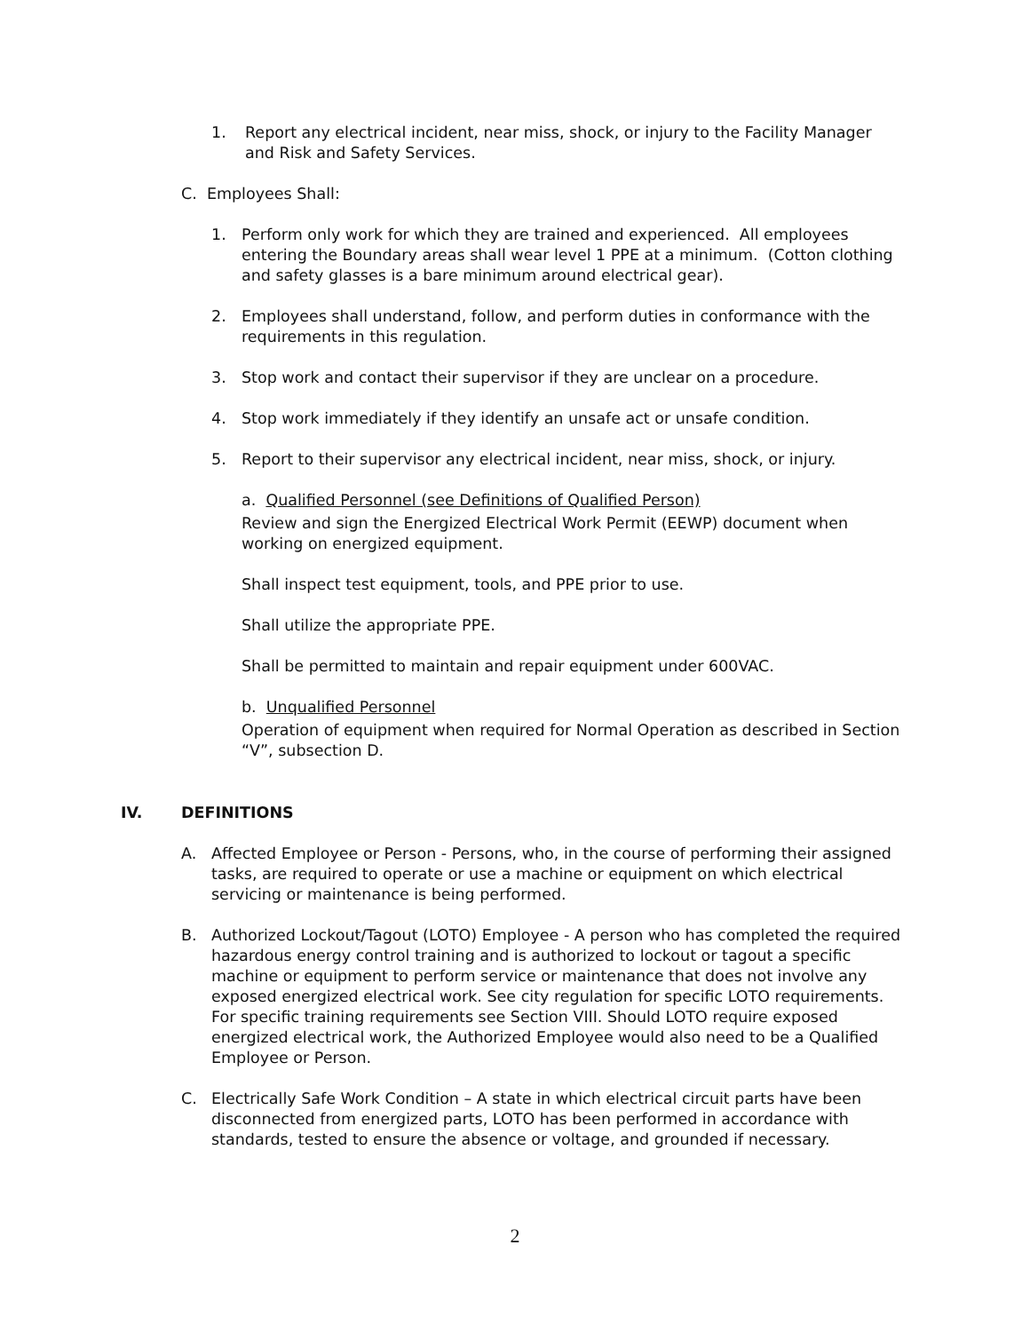1. Report any electrical incident, near miss, shock, or injury to the Facility Manager and Risk and Safety Services.
C. Employees Shall:
1. Perform only work for which they are trained and experienced. All employees entering the Boundary areas shall wear level 1 PPE at a minimum. (Cotton clothing and safety glasses is a bare minimum around electrical gear).
2. Employees shall understand, follow, and perform duties in conformance with the requirements in this regulation.
3. Stop work and contact their supervisor if they are unclear on a procedure.
4. Stop work immediately if they identify an unsafe act or unsafe condition.
5. Report to their supervisor any electrical incident, near miss, shock, or injury.
a. Qualified Personnel (see Definitions of Qualified Person)
Review and sign the Energized Electrical Work Permit (EEWP) document when working on energized equipment.
Shall inspect test equipment, tools, and PPE prior to use.
Shall utilize the appropriate PPE.
Shall be permitted to maintain and repair equipment under 600VAC.
b. Unqualified Personnel
Operation of equipment when required for Normal Operation as described in Section “V”, subsection D.
IV. DEFINITIONS
A. Affected Employee or Person - Persons, who, in the course of performing their assigned tasks, are required to operate or use a machine or equipment on which electrical servicing or maintenance is being performed.
B. Authorized Lockout/Tagout (LOTO) Employee - A person who has completed the required hazardous energy control training and is authorized to lockout or tagout a specific machine or equipment to perform service or maintenance that does not involve any exposed energized electrical work. See city regulation for specific LOTO requirements. For specific training requirements see Section VIII. Should LOTO require exposed energized electrical work, the Authorized Employee would also need to be a Qualified Employee or Person.
C. Electrically Safe Work Condition – A state in which electrical circuit parts have been disconnected from energized parts, LOTO has been performed in accordance with standards, tested to ensure the absence or voltage, and grounded if necessary.
2